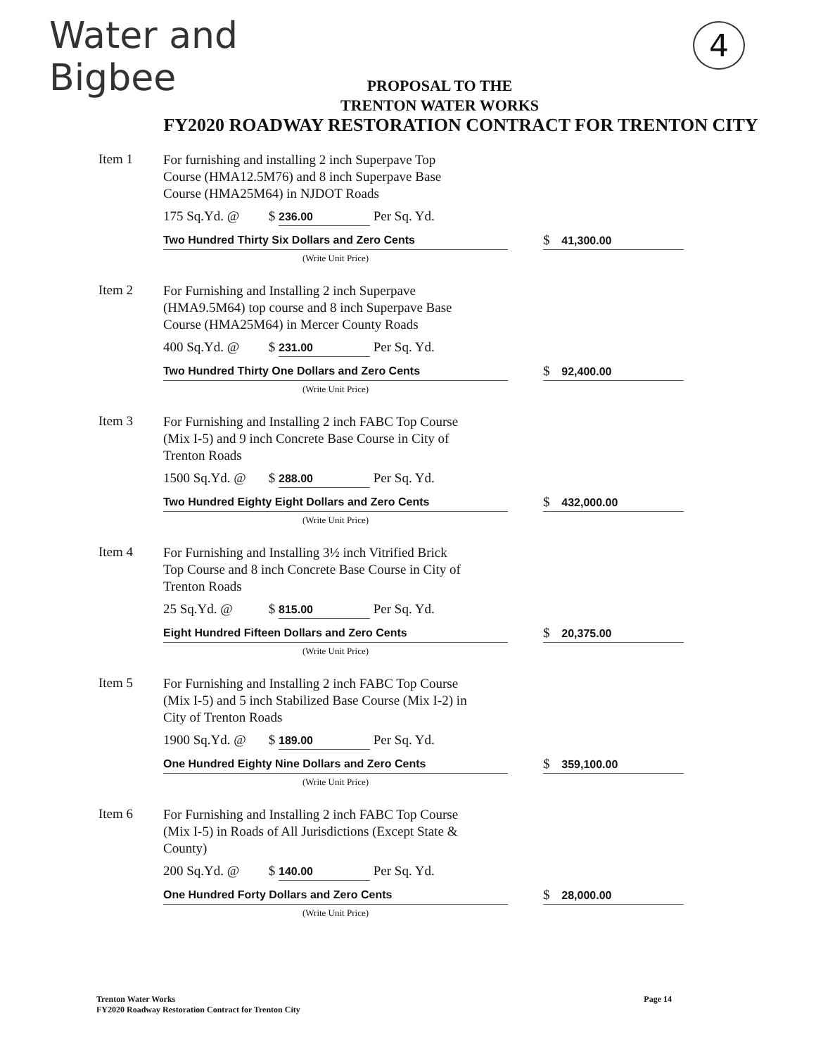Water and
Bigbee
4
PROPOSAL TO THE
TRENTON WATER WORKS
FY2020 ROADWAY RESTORATION CONTRACT FOR TRENTON CITY
Item 1
For furnishing and installing 2 inch Superpave Top
Course (HMA12.5M76) and 8 inch Superpave Base
Course (HMA25M64) in NJDOT Roads
175 Sq.Yd. @ $ 236.00 Per Sq. Yd.
Two Hundred Thirty Six Dollars and Zero Cents
$ 41,300.00
(Write Unit Price)
Item 2
For Furnishing and Installing 2 inch Superpave
(HMA9.5M64) top course and 8 inch Superpave Base
Course (HMA25M64) in Mercer County Roads
400 Sq.Yd. @ $ 231.00 Per Sq. Yd.
Two Hundred Thirty One Dollars and Zero Cents
$ 92,400.00
(Write Unit Price)
Item 3
For Furnishing and Installing 2 inch FABC Top Course
(Mix I-5) and 9 inch Concrete Base Course in City of
Trenton Roads
1500 Sq.Yd. @ $ 288.00 Per Sq. Yd.
Two Hundred Eighty Eight Dollars and Zero Cents
$ 432,000.00
(Write Unit Price)
Item 4
For Furnishing and Installing 3½ inch Vitrified Brick
Top Course and 8 inch Concrete Base Course in City of
Trenton Roads
25 Sq.Yd. @ $ 815.00 Per Sq. Yd.
Eight Hundred Fifteen Dollars and Zero Cents
$ 20,375.00
(Write Unit Price)
Item 5
For Furnishing and Installing 2 inch FABC Top Course
(Mix I-5) and 5 inch Stabilized Base Course (Mix I-2) in
City of Trenton Roads
1900 Sq.Yd. @ $ 189.00 Per Sq. Yd.
One Hundred Eighty Nine Dollars and Zero Cents
$ 359,100.00
(Write Unit Price)
Item 6
For Furnishing and Installing 2 inch FABC Top Course
(Mix I-5) in Roads of All Jurisdictions (Except State &
County)
200 Sq.Yd. @ $ 140.00 Per Sq. Yd.
One Hundred Forty Dollars and Zero Cents
$ 28,000.00
(Write Unit Price)
Trenton Water Works
FY2020 Roadway Restoration Contract for Trenton City
Page 14